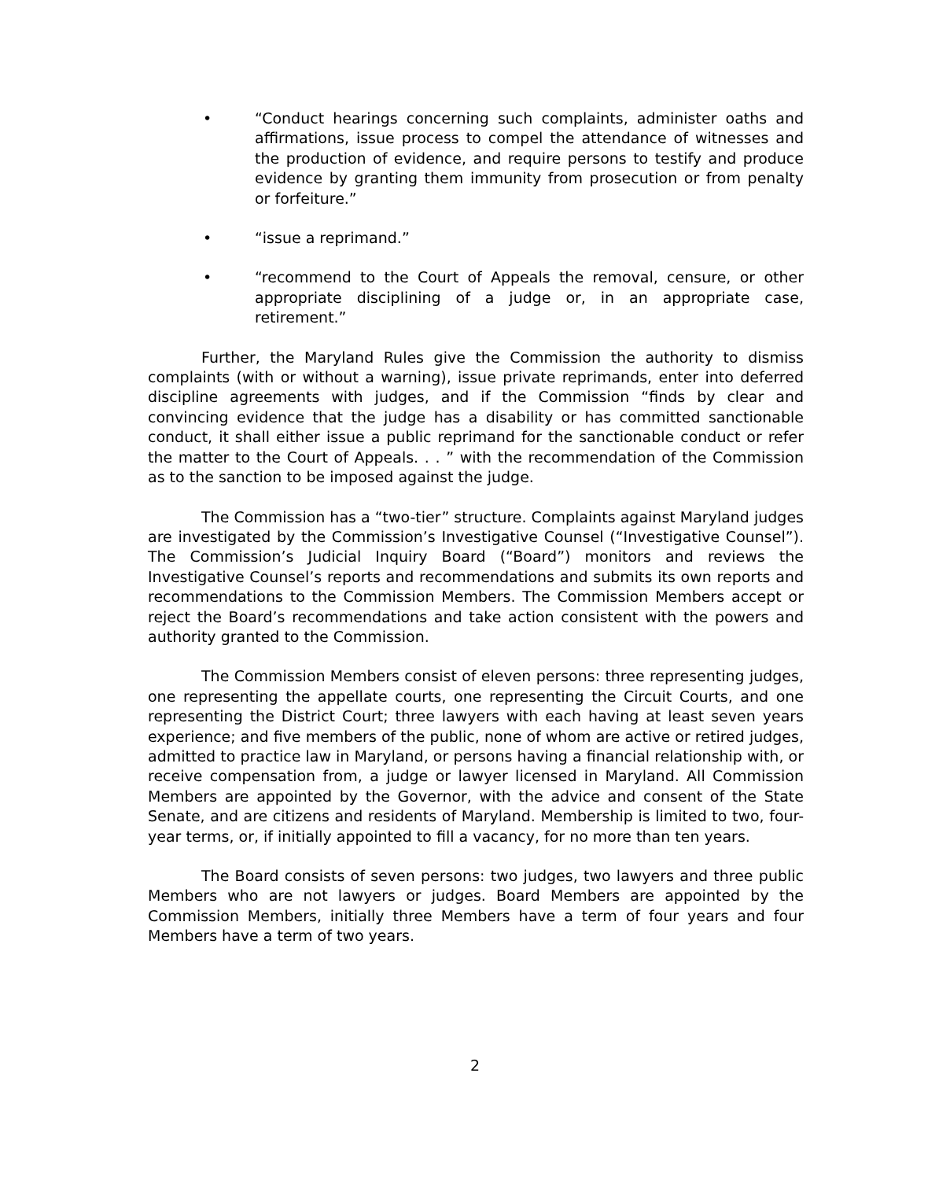• “Conduct hearings concerning such complaints, administer oaths and affirmations, issue process to compel the attendance of witnesses and the production of evidence, and require persons to testify and produce evidence by granting them immunity from prosecution or from penalty or forfeiture.”
• “issue a reprimand.”
• “recommend to the Court of Appeals the removal, censure, or other appropriate disciplining of a judge or, in an appropriate case, retirement.”
Further, the Maryland Rules give the Commission the authority to dismiss complaints (with or without a warning), issue private reprimands, enter into deferred discipline agreements with judges, and if the Commission “finds by clear and convincing evidence that the judge has a disability or has committed sanctionable conduct, it shall either issue a public reprimand for the sanctionable conduct or refer the matter to the Court of Appeals. . . ” with the recommendation of the Commission as to the sanction to be imposed against the judge.
The Commission has a “two-tier” structure. Complaints against Maryland judges are investigated by the Commission’s Investigative Counsel (“Investigative Counsel”). The Commission’s Judicial Inquiry Board (“Board”) monitors and reviews the Investigative Counsel’s reports and recommendations and submits its own reports and recommendations to the Commission Members. The Commission Members accept or reject the Board’s recommendations and take action consistent with the powers and authority granted to the Commission.
The Commission Members consist of eleven persons: three representing judges, one representing the appellate courts, one representing the Circuit Courts, and one representing the District Court; three lawyers with each having at least seven years experience; and five members of the public, none of whom are active or retired judges, admitted to practice law in Maryland, or persons having a financial relationship with, or receive compensation from, a judge or lawyer licensed in Maryland. All Commission Members are appointed by the Governor, with the advice and consent of the State Senate, and are citizens and residents of Maryland. Membership is limited to two, four-year terms, or, if initially appointed to fill a vacancy, for no more than ten years.
The Board consists of seven persons: two judges, two lawyers and three public Members who are not lawyers or judges. Board Members are appointed by the Commission Members, initially three Members have a term of four years and four Members have a term of two years.
2